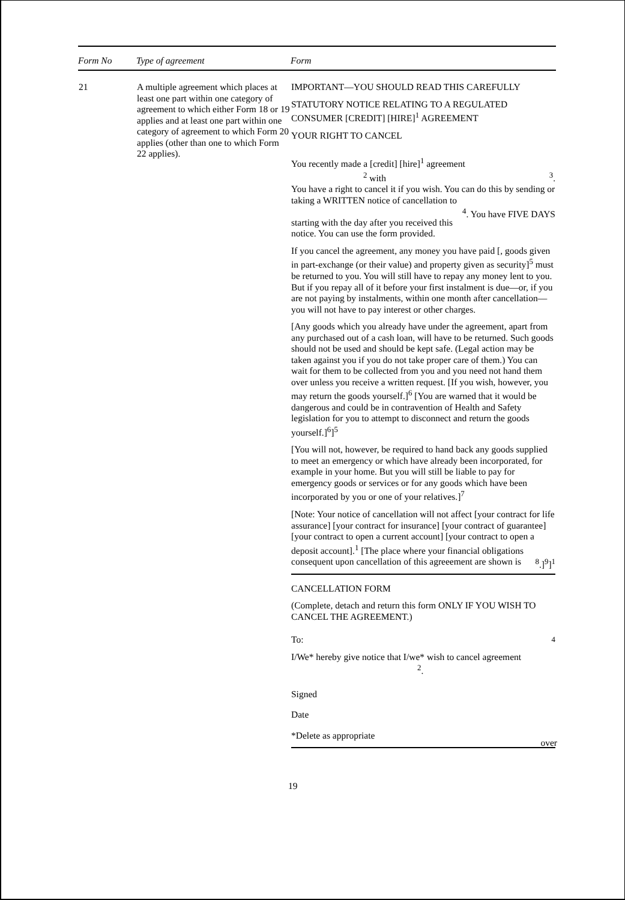| Form No | Type of agreement | Form |
| --- | --- | --- |
| 21 | A multiple agreement which places at least one part within one category of agreement to which either Form 18 or 19 applies and at least one part within one category of agreement to which Form 20 applies (other than one to which Form 22 applies). | IMPORTANT—YOU SHOULD READ THIS CAREFULLY STATUTORY NOTICE RELATING TO A REGULATED CONSUMER [CREDIT] [HIRE]<sup>1</sup> AGREEMENT YOUR RIGHT TO CANCEL You recently made a [credit] [hire]<sup>1</sup> agreement <sup>2</sup> with <sup>3</sup>. You have a right to cancel it if you wish. You can do this by sending or taking a WRITTEN notice of cancellation to <sup>4</sup>. You have FIVE DAYS starting with the day after you received this notice. You can use the form provided. If you cancel the agreement, any money you have paid [, goods given in part-exchange (or their value) and property given as security]<sup>5</sup> must be returned to you. You will still have to repay any money lent to you. But if you repay all of it before your first instalment is due—or, if you are not paying by instalments, within one month after cancellation—you will not have to pay interest or other charges. [Any goods which you already have under the agreement, apart from any purchased out of a cash loan, will have to be returned. Such goods should not be used and should be kept safe. (Legal action may be taken against you if you do not take proper care of them.) You can wait for them to be collected from you and you need not hand them over unless you receive a written request. [If you wish, however, you may return the goods yourself.]<sup>6</sup> [You are warned that it would be dangerous and could be in contravention of Health and Safety legislation for you to attempt to disconnect and return the goods yourself.]<sup>6</sup>]<sup>5</sup> [You will not, however, be required to hand back any goods supplied to meet an emergency or which have already been incorporated, for example in your home. But you will still be liable to pay for emergency goods or services or for any goods which have been incorporated by you or one of your relatives.]<sup>7</sup> [Note: Your notice of cancellation will not affect [your contract for life assurance] [your contract for insurance] [your contract of guarantee] [your contract to open a current account] [your contract to open a deposit account].<sup>1</sup> [The place where your financial obligations consequent upon cancellation of this agreeement are shown is <sup>8</sup>.]<sup>9</sup>]<sup>1</sup> CANCELLATION FORM (Complete, detach and return this form ONLY IF YOU WISH TO CANCEL THE AGREEMENT.) To: <sup>4</sup> I/We* hereby give notice that I/we* wish to cancel agreement <sup>2</sup>. Signed Date *Delete as appropriate |
over
19